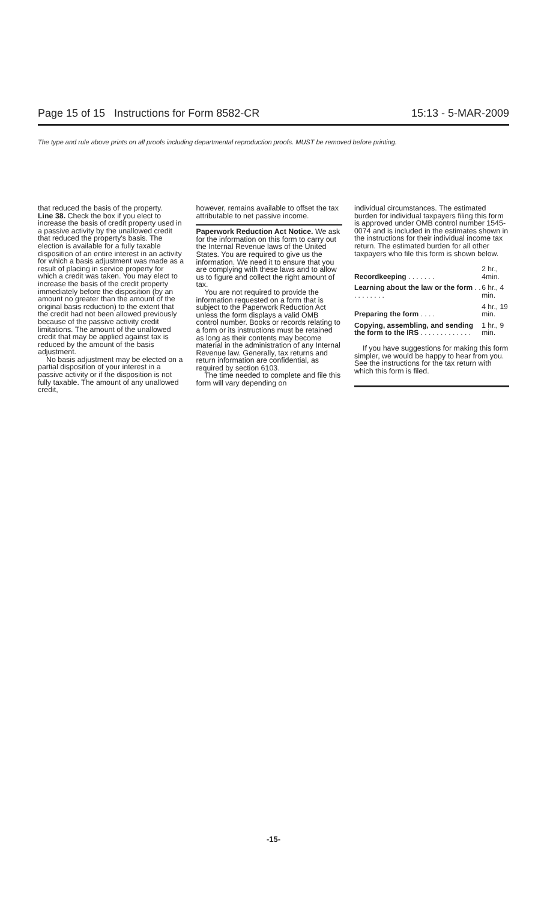Page 15 of 15 Instructions for Form 8582-CR 15:13 - 5-MAR-2009
The type and rule above prints on all proofs including departmental reproduction proofs. MUST be removed before printing.
that reduced the basis of the property.
Line 38. Check the box if you elect to increase the basis of credit property used in a passive activity by the unallowed credit that reduced the property's basis. The election is available for a fully taxable disposition of an entire interest in an activity for which a basis adjustment was made as a result of placing in service property for which a credit was taken. You may elect to increase the basis of the credit property immediately before the disposition (by an amount no greater than the amount of the original basis reduction) to the extent that the credit had not been allowed previously because of the passive activity credit limitations. The amount of the unallowed credit that may be applied against tax is reduced by the amount of the basis adjustment.
No basis adjustment may be elected on a partial disposition of your interest in a passive activity or if the disposition is not fully taxable. The amount of any unallowed credit,
however, remains available to offset the tax attributable to net passive income.
Paperwork Reduction Act Notice. We ask for the information on this form to carry out the Internal Revenue laws of the United States. You are required to give us the information. We need it to ensure that you are complying with these laws and to allow us to figure and collect the right amount of tax.
You are not required to provide the information requested on a form that is subject to the Paperwork Reduction Act unless the form displays a valid OMB control number. Books or records relating to a form or its instructions must be retained as long as their contents may become material in the administration of any Internal Revenue law. Generally, tax returns and return information are confidential, as required by section 6103.
The time needed to complete and file this form will vary depending on
individual circumstances. The estimated burden for individual taxpayers filing this form is approved under OMB control number 1545-0074 and is included in the estimates shown in the instructions for their individual income tax return. The estimated burden for all other taxpayers who file this form is shown below.
| Recordkeeping . . . . . . . | 2 hr., 4min. |
| Learning about the law or the form . . . . . . . . . . | 6 hr., 4 min. |
| Preparing the form . . . . | 4 hr., 19 min. |
| Copying, assembling, and sending the form to the IRS . . . . . . . . . . . . . | 1 hr., 9 min. |
If you have suggestions for making this form simpler, we would be happy to hear from you. See the instructions for the tax return with which this form is filed.
-15-